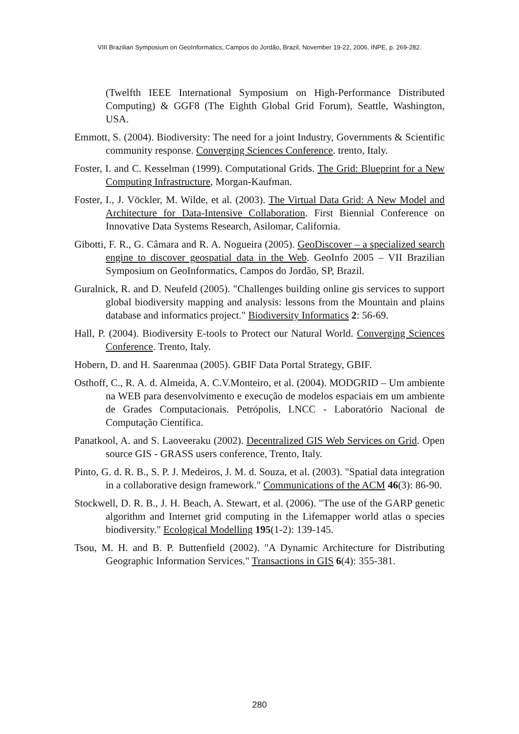VIII Brazilian Symposium on GeoInformatics, Campos do Jordão, Brazil, November 19-22, 2006, INPE, p. 269-282.
(Twelfth IEEE International Symposium on High-Performance Distributed Computing) & GGF8 (The Eighth Global Grid Forum), Seattle, Washington, USA.
Emmott, S. (2004). Biodiversity: The need for a joint Industry, Governments & Scientific community response. Converging Sciences Conference. trento, Italy.
Foster, I. and C. Kesselman (1999). Computational Grids. The Grid: Blueprint for a New Computing Infrastructure, Morgan-Kaufman.
Foster, I., J. Vöckler, M. Wilde, et al. (2003). The Virtual Data Grid: A New Model and Architecture for Data-Intensive Collaboration. First Biennial Conference on Innovative Data Systems Research, Asilomar, California.
Gibotti, F. R., G. Câmara and R. A. Nogueira (2005). GeoDiscover – a specialized search engine to discover geospatial data in the Web. GeoInfo 2005 – VII Brazilian Symposium on GeoInformatics, Campos do Jordão, SP, Brazil.
Guralnick, R. and D. Neufeld (2005). "Challenges building online gis services to support global biodiversity mapping and analysis: lessons from the Mountain and plains database and informatics project." Biodiversity Informatics 2: 56-69.
Hall, P. (2004). Biodiversity E-tools to Protect our Natural World. Converging Sciences Conference. Trento, Italy.
Hobern, D. and H. Saarenmaa (2005). GBIF Data Portal Strategy, GBIF.
Osthoff, C., R. A. d. Almeida, A. C.V.Monteiro, et al. (2004). MODGRID – Um ambiente na WEB para desenvolvimento e execução de modelos espaciais em um ambiente de Grades Computacionais. Petrópolis, LNCC - Laboratório Nacional de Computação Científica.
Panatkool, A. and S. Laoveeraku (2002). Decentralized GIS Web Services on Grid. Open source GIS - GRASS users conference, Trento, Italy.
Pinto, G. d. R. B., S. P. J. Medeiros, J. M. d. Souza, et al. (2003). "Spatial data integration in a collaborative design framework." Communications of the ACM 46(3): 86-90.
Stockwell, D. R. B., J. H. Beach, A. Stewart, et al. (2006). "The use of the GARP genetic algorithm and Internet grid computing in the Lifemapper world atlas o species biodiversity." Ecological Modelling 195(1-2): 139-145.
Tsou, M. H. and B. P. Buttenfield (2002). "A Dynamic Architecture for Distributing Geographic Information Services." Transactions in GIS 6(4): 355-381.
280